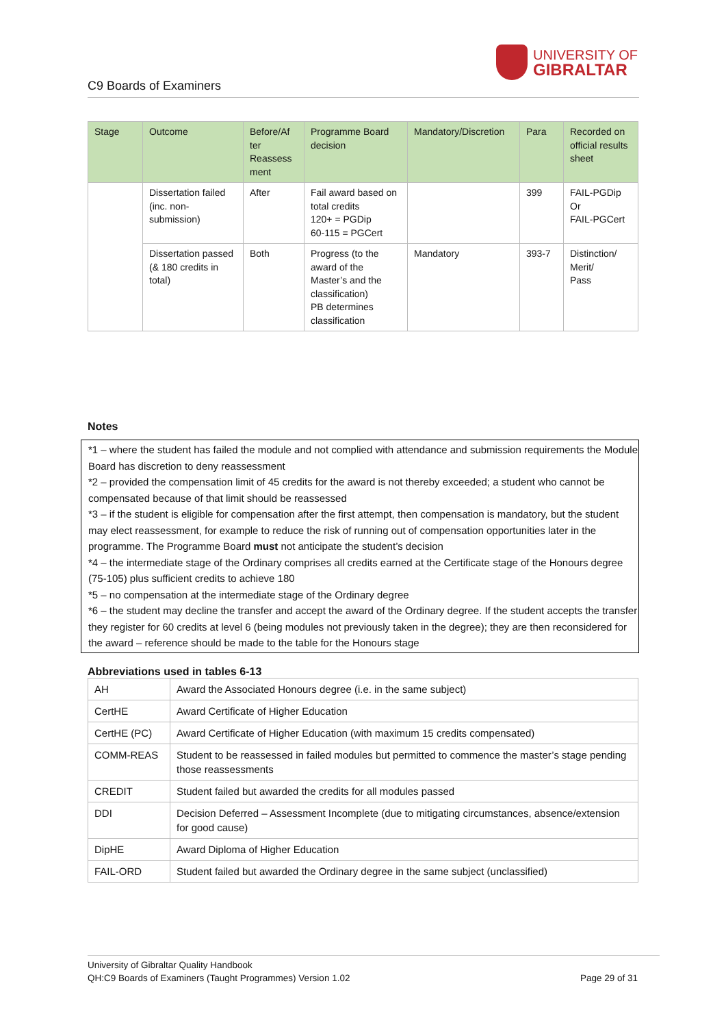C9 Boards of Examiners
UNIVERSITY OF
GIBRALTAR
| Stage | Outcome | Before/Af ter Reassess ment | Programme Board decision | Mandatory/Discretion | Para | Recorded on official results sheet |
| --- | --- | --- | --- | --- | --- | --- |
| | Dissertation failed (inc. non-submission) | After | Fail award based on total credits 120+ = PGDip 60-115 = PGCert | | 399 | FAIL-PGDip Or FAIL-PGCert |
| | Dissertation passed (& 180 credits in total) | Both | Progress (to the award of the Master’s and the classification) PB determines classification | Mandatory | 393-7 | Distinction/ Merit/ Pass |
Notes
*1 – where the student has failed the module and not complied with attendance and submission requirements the Module Board has discretion to deny reassessment
*2 – provided the compensation limit of 45 credits for the award is not thereby exceeded; a student who cannot be compensated because of that limit should be reassessed
*3 – if the student is eligible for compensation after the first attempt, then compensation is mandatory, but the student may elect reassessment, for example to reduce the risk of running out of compensation opportunities later in the programme. The Programme Board must not anticipate the student’s decision
*4 – the intermediate stage of the Ordinary comprises all credits earned at the Certificate stage of the Honours degree (75-105) plus sufficient credits to achieve 180
*5 – no compensation at the intermediate stage of the Ordinary degree
*6 – the student may decline the transfer and accept the award of the Ordinary degree. If the student accepts the transfer they register for 60 credits at level 6 (being modules not previously taken in the degree); they are then reconsidered for the award – reference should be made to the table for the Honours stage
Abbreviations used in tables 6-13
| AH | Award the Associated Honours degree (i.e. in the same subject) |
| CertHE | Award Certificate of Higher Education |
| CertHE (PC) | Award Certificate of Higher Education (with maximum 15 credits compensated) |
| COMM-REAS | Student to be reassessed in failed modules but permitted to commence the master’s stage pending those reassessments |
| CREDIT | Student failed but awarded the credits for all modules passed |
| DDI | Decision Deferred – Assessment Incomplete (due to mitigating circumstances, absence/extension for good cause) |
| DipHE | Award Diploma of Higher Education |
| FAIL-ORD | Student failed but awarded the Ordinary degree in the same subject (unclassified) |
University of Gibraltar Quality Handbook
QH:C9 Boards of Examiners (Taught Programmes) Version 1.02 Page 29 of 31